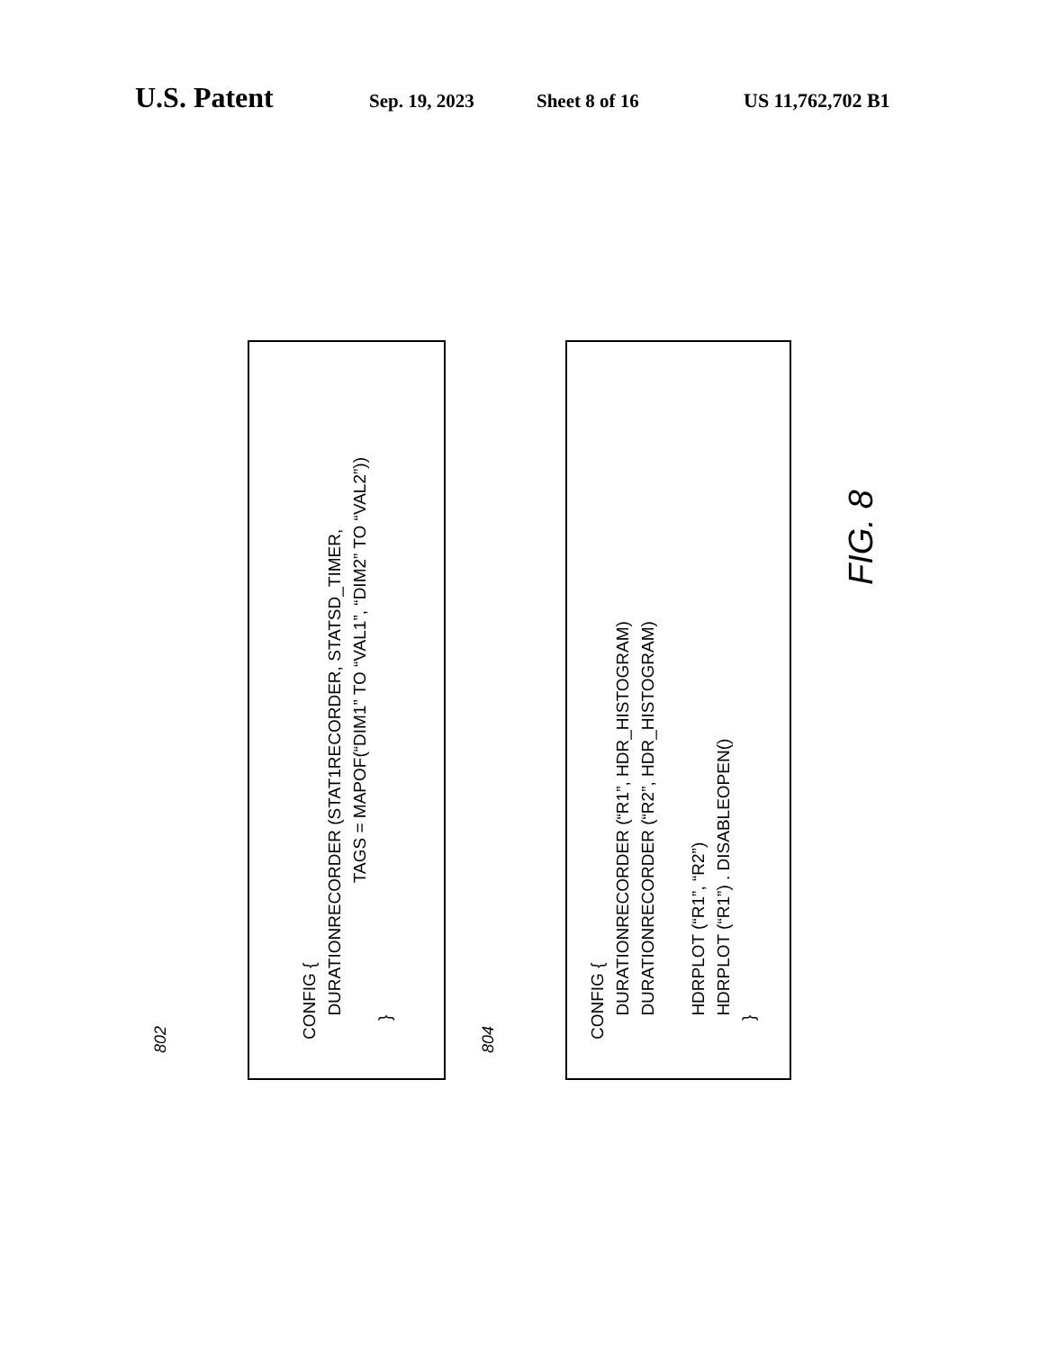U.S. Patent
Sep. 19, 2023 Sheet 8 of 16 US 11,762,702 B1
802
CONFIG { DURATIONRECORDER (STAT1RECORDER, STATSD_TIMER, TAGS = MAPOF(“DIM1” TO “VAL1”, “DIM2” TO “VAL2”)) }
804
CONFIG { DURATIONRECORDER (“R1”, HDR_HISTOGRAM) DURATIONRECORDER (“R2”, HDR_HISTOGRAM) HDRPLOT (“R1”, “R2”) HDRPLOT (“R1”) . DISABLEOPEN() }
FIG. 8